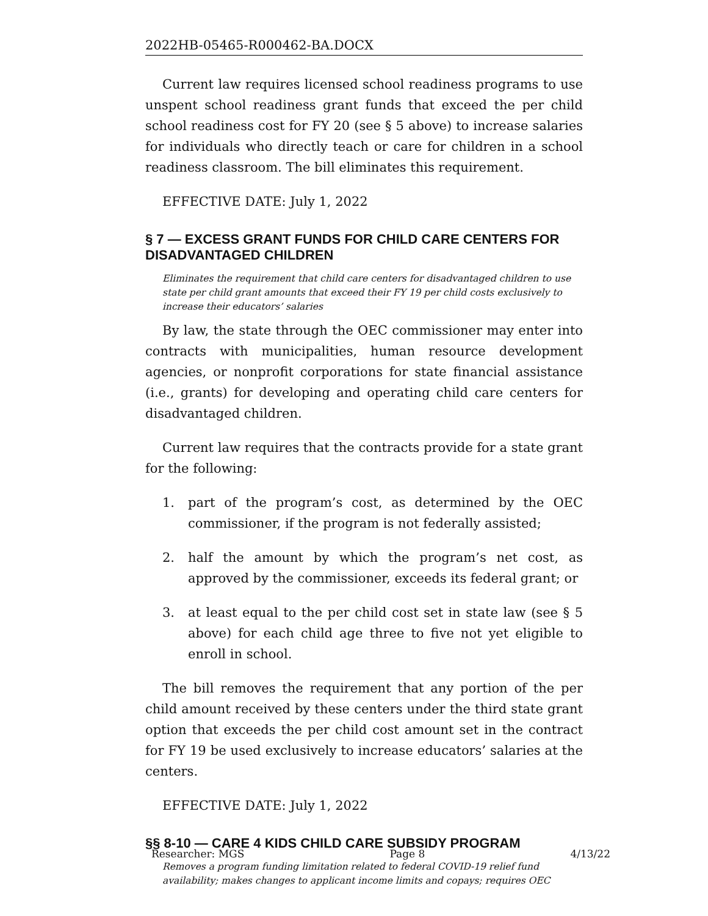2022HB-05465-R000462-BA.DOCX
Current law requires licensed school readiness programs to use unspent school readiness grant funds that exceed the per child school readiness cost for FY 20 (see § 5 above) to increase salaries for individuals who directly teach or care for children in a school readiness classroom. The bill eliminates this requirement.
EFFECTIVE DATE: July 1, 2022
§ 7 — EXCESS GRANT FUNDS FOR CHILD CARE CENTERS FOR DISADVANTAGED CHILDREN
Eliminates the requirement that child care centers for disadvantaged children to use state per child grant amounts that exceed their FY 19 per child costs exclusively to increase their educators’ salaries
By law, the state through the OEC commissioner may enter into contracts with municipalities, human resource development agencies, or nonprofit corporations for state financial assistance (i.e., grants) for developing and operating child care centers for disadvantaged children.
Current law requires that the contracts provide for a state grant for the following:
1. part of the program’s cost, as determined by the OEC commissioner, if the program is not federally assisted;
2. half the amount by which the program’s net cost, as approved by the commissioner, exceeds its federal grant; or
3. at least equal to the per child cost set in state law (see § 5 above) for each child age three to five not yet eligible to enroll in school.
The bill removes the requirement that any portion of the per child amount received by these centers under the third state grant option that exceeds the per child cost amount set in the contract for FY 19 be used exclusively to increase educators’ salaries at the centers.
EFFECTIVE DATE: July 1, 2022
§§ 8-10 — CARE 4 KIDS CHILD CARE SUBSIDY PROGRAM
Removes a program funding limitation related to federal COVID-19 relief fund availability; makes changes to applicant income limits and copays; requires OEC
Researcher: MGS Page 8 4/13/22